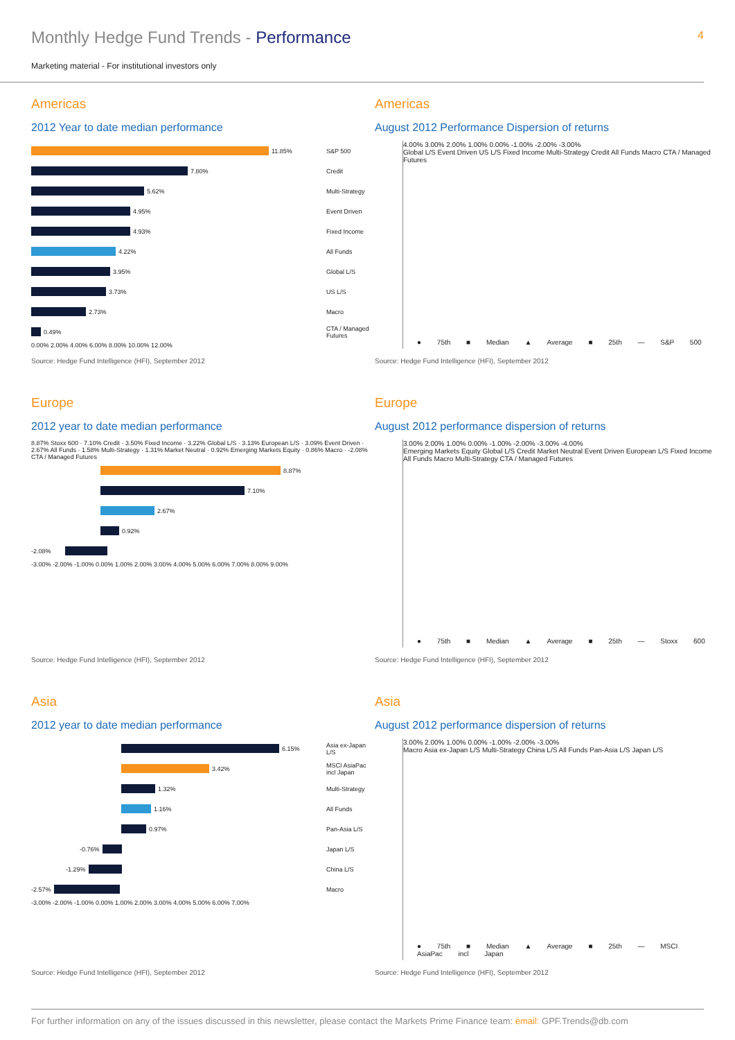Monthly Hedge Fund Trends - Performance
4
Marketing material - For institutional investors only
Americas
2012 Year to date median performance
11.85% S&P 500
7.80% Credit
5.62% Multi-Strategy
4.95% Event Driven
4.93% Fixed Income
4.22% All Funds
3.95% Global L/S
3.73% US L/S
2.73% Macro
0.49% CTA / Managed Futures
0.00% 2.00% 4.00% 6.00% 8.00% 10.00% 12.00%
Source: Hedge Fund Intelligence (HFI), September 2012
Americas
August 2012 Performance Dispersion of returns
4.00% 3.00% 2.00% 1.00% 0.00% -1.00% -2.00% -3.00%
Global L/S Event Driven US L/S Fixed Income Multi-Strategy Credit All Funds Macro CTA / Managed Futures
● 75th ■ Median ▲ Average ■ 25th — S&P 500
Source: Hedge Fund Intelligence (HFI), September 2012
Europe
2012 year to date median performance
8.87% Stoxx 600 · 7.10% Credit · 3.50% Fixed Income · 3.22% Global L/S · 3.13% European L/S · 3.09% Event Driven · 2.67% All Funds · 1.58% Multi-Strategy · 1.31% Market Neutral · 0.92% Emerging Markets Equity · 0.86% Macro · -2.08% CTA / Managed Futures
8.87%
7.10%
2.67%
0.92%
-2.08%
-3.00% -2.00% -1.00% 0.00% 1.00% 2.00% 3.00% 4.00% 5.00% 6.00% 7.00% 8.00% 9.00%
Source: Hedge Fund Intelligence (HFI), September 2012
Europe
August 2012 performance dispersion of returns
3.00% 2.00% 1.00% 0.00% -1.00% -2.00% -3.00% -4.00%
Emerging Markets Equity Global L/S Credit Market Neutral Event Driven European L/S Fixed Income All Funds Macro Multi-Strategy CTA / Managed Futures
● 75th ■ Median ▲ Average ■ 25th — Stoxx 600
Source: Hedge Fund Intelligence (HFI), September 2012
Asia
2012 year to date median performance
6.15% Asia ex-Japan L/S
3.42% MSCI AsiaPac incl Japan
1.32% Multi-Strategy
1.16% All Funds
0.97% Pan-Asia L/S
-0.76% Japan L/S
-1.29% China L/S
-2.57%
Macro
-3.00% -2.00% -1.00% 0.00% 1.00% 2.00% 3.00% 4.00% 5.00% 6.00% 7.00%
Source: Hedge Fund Intelligence (HFI), September 2012
Asia
August 2012 performance dispersion of returns
3.00% 2.00% 1.00% 0.00% -1.00% -2.00% -3.00%
Macro Asia ex-Japan L/S Multi-Strategy China L/S All Funds Pan-Asia L/S Japan L/S
● 75th ■ Median ▲ Average ■ 25th — MSCI AsiaPac incl Japan
Source: Hedge Fund Intelligence (HFI), September 2012
For further information on any of the issues discussed in this newsletter, please contact the Markets Prime Finance team: email: GPF.Trends@db.com